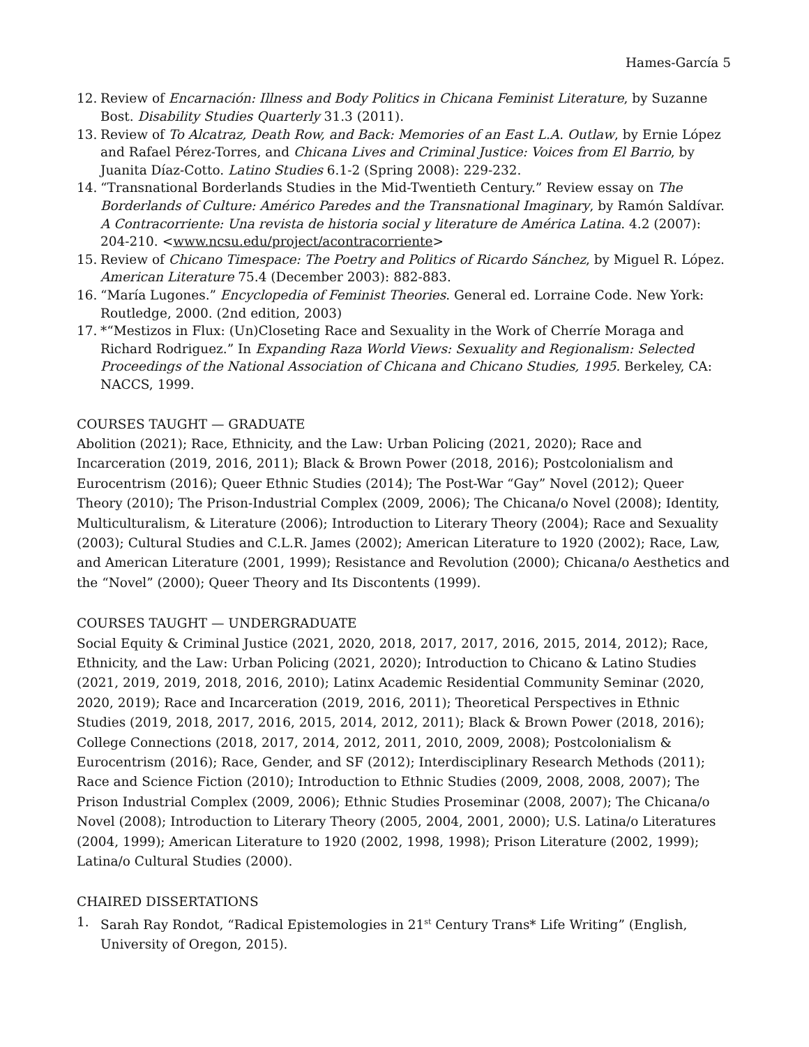Hames-García 5
12. Review of Encarnación: Illness and Body Politics in Chicana Feminist Literature, by Suzanne Bost. Disability Studies Quarterly 31.3 (2011).
13. Review of To Alcatraz, Death Row, and Back: Memories of an East L.A. Outlaw, by Ernie López and Rafael Pérez-Torres, and Chicana Lives and Criminal Justice: Voices from El Barrio, by Juanita Díaz-Cotto. Latino Studies 6.1-2 (Spring 2008): 229-232.
14. “Transnational Borderlands Studies in the Mid-Twentieth Century.” Review essay on The Borderlands of Culture: Américo Paredes and the Transnational Imaginary, by Ramón Saldívar. A Contracorriente: Una revista de historia social y literature de América Latina. 4.2 (2007): 204-210. <www.ncsu.edu/project/acontracorriente>
15. Review of Chicano Timespace: The Poetry and Politics of Ricardo Sánchez, by Miguel R. López. American Literature 75.4 (December 2003): 882-883.
16. “María Lugones.” Encyclopedia of Feminist Theories. General ed. Lorraine Code. New York: Routledge, 2000. (2nd edition, 2003)
17. *“Mestizos in Flux: (Un)Closeting Race and Sexuality in the Work of Cherríe Moraga and Richard Rodriguez.” In Expanding Raza World Views: Sexuality and Regionalism: Selected Proceedings of the National Association of Chicana and Chicano Studies, 1995. Berkeley, CA: NACCS, 1999.
COURSES TAUGHT — GRADUATE
Abolition (2021); Race, Ethnicity, and the Law: Urban Policing (2021, 2020); Race and Incarceration (2019, 2016, 2011); Black & Brown Power (2018, 2016); Postcolonialism and Eurocentrism (2016); Queer Ethnic Studies (2014); The Post-War “Gay” Novel (2012); Queer Theory (2010); The Prison-Industrial Complex (2009, 2006); The Chicana/o Novel (2008); Identity, Multiculturalism, & Literature (2006); Introduction to Literary Theory (2004); Race and Sexuality (2003); Cultural Studies and C.L.R. James (2002); American Literature to 1920 (2002); Race, Law, and American Literature (2001, 1999); Resistance and Revolution (2000); Chicana/o Aesthetics and the “Novel” (2000); Queer Theory and Its Discontents (1999).
COURSES TAUGHT — UNDERGRADUATE
Social Equity & Criminal Justice (2021, 2020, 2018, 2017, 2017, 2016, 2015, 2014, 2012); Race, Ethnicity, and the Law: Urban Policing (2021, 2020); Introduction to Chicano & Latino Studies (2021, 2019, 2019, 2018, 2016, 2010); Latinx Academic Residential Community Seminar (2020, 2020, 2019); Race and Incarceration (2019, 2016, 2011); Theoretical Perspectives in Ethnic Studies (2019, 2018, 2017, 2016, 2015, 2014, 2012, 2011); Black & Brown Power (2018, 2016); College Connections (2018, 2017, 2014, 2012, 2011, 2010, 2009, 2008); Postcolonialism & Eurocentrism (2016); Race, Gender, and SF (2012); Interdisciplinary Research Methods (2011); Race and Science Fiction (2010); Introduction to Ethnic Studies (2009, 2008, 2008, 2007); The Prison Industrial Complex (2009, 2006); Ethnic Studies Proseminar (2008, 2007); The Chicana/o Novel (2008); Introduction to Literary Theory (2005, 2004, 2001, 2000); U.S. Latina/o Literatures (2004, 1999); American Literature to 1920 (2002, 1998, 1998); Prison Literature (2002, 1999); Latina/o Cultural Studies (2000).
CHAIRED DISSERTATIONS
1. Sarah Ray Rondot, “Radical Epistemologies in 21<sup>st</sup> Century Trans* Life Writing” (English, University of Oregon, 2015).